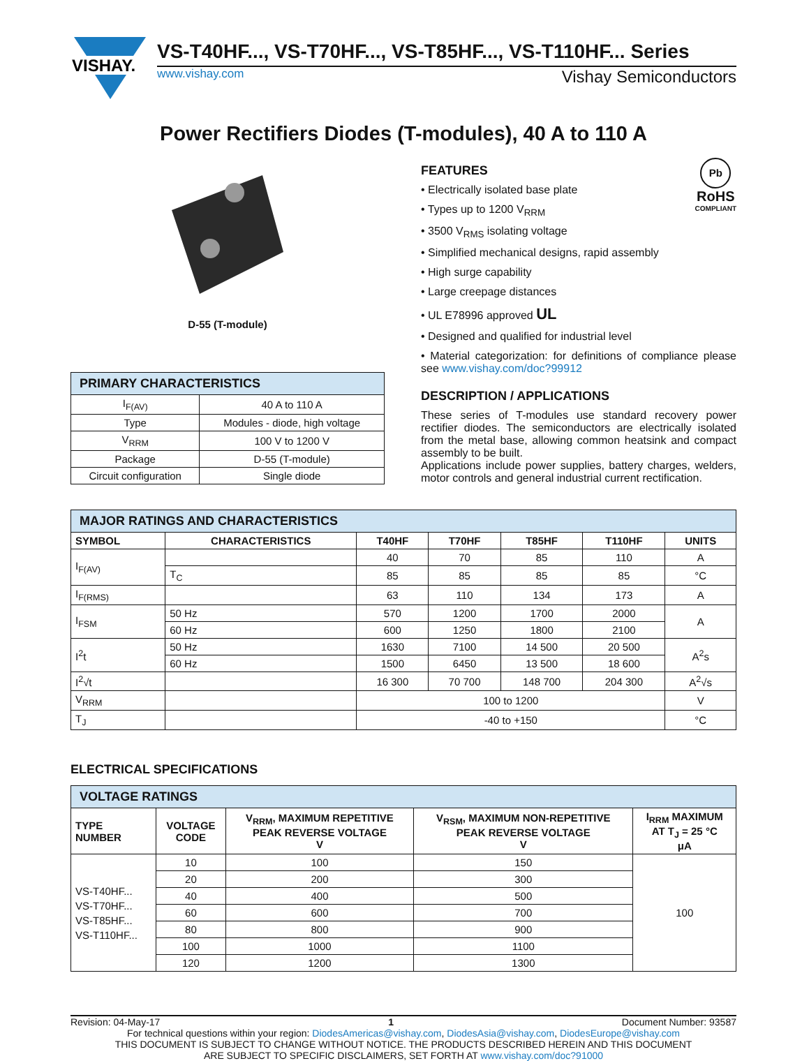VISHAY.
VS-T40HF..., VS-T70HF..., VS-T85HF..., VS-T110HF... Series
www.vishay.com Vishay Semiconductors
Power Rectifiers Diodes (T-modules), 40 A to 110 A
D-55 (T-module)
| PRIMARY CHARACTERISTICS | |
| I<sub>F(AV)</sub> | 40 A to 110 A |
| Type | Modules - diode, high voltage |
| V<sub>RRM</sub> | 100 V to 1200 V |
| Package | D-55 (T-module) |
| Circuit configuration | Single diode |
Pb
RoHS
COMPLIANT
FEATURES
• Electrically isolated base plate
• Types up to 1200 V<sub>RRM</sub>
• 3500 V<sub>RMS</sub> isolating voltage
• Simplified mechanical designs, rapid assembly
• High surge capability
• Large creepage distances
• UL E78996 approved UL
• Designed and qualified for industrial level
• Material categorization: for definitions of compliance please see www.vishay.com/doc?99912
DESCRIPTION / APPLICATIONS
These series of T-modules use standard recovery power rectifier diodes. The semiconductors are electrically isolated from the metal base, allowing common heatsink and compact assembly to be built.
Applications include power supplies, battery charges, welders, motor controls and general industrial current rectification.
| MAJOR RATINGS AND CHARACTERISTICS | | | | | | |
| SYMBOL | CHARACTERISTICS | T40HF | T70HF | T85HF | T110HF | UNITS |
| I<sub>F(AV)</sub> | | 40 | 70 | 85 | 110 | A |
| | T<sub>C</sub> | 85 | 85 | 85 | 85 | °C |
| I<sub>F(RMS)</sub> | | 63 | 110 | 134 | 173 | A |
| I<sub>FSM</sub> | 50 Hz | 570 | 1200 | 1700 | 2000 | A |
| | 60 Hz | 600 | 1250 | 1800 | 2100 | |
| I<sup>2</sup>t | 50 Hz | 1630 | 7100 | 14 500 | 20 500 | A<sup>2</sup>s |
| | 60 Hz | 1500 | 6450 | 13 500 | 18 600 | |
| I<sup>2</sup>√t | | 16 300 | 70 700 | 148 700 | 204 300 | A<sup>2</sup>√s |
| V<sub>RRM</sub> | | 100 to 1200 | | | | V |
| T<sub>J</sub> | | -40 to +150 | | | | °C |
ELECTRICAL SPECIFICATIONS
| VOLTAGE RATINGS | | | | |
| TYPE NUMBER | VOLTAGE CODE | V<sub>RRM</sub>, MAXIMUM REPETITIVE PEAK REVERSE VOLTAGE V | V<sub>RSM</sub>, MAXIMUM NON-REPETITIVE PEAK REVERSE VOLTAGE V | I<sub>RRM</sub> MAXIMUM AT T<sub>J</sub> = 25 °C μA |
| VS-T40HF... VS-T70HF... VS-T85HF... VS-T110HF... | 10 | 100 | 150 | 100 |
| | 20 | 200 | 300 | |
| | 40 | 400 | 500 | |
| | 60 | 600 | 700 | |
| | 80 | 800 | 900 | |
| | 100 | 1000 | 1100 | |
| | 120 | 1200 | 1300 | |
Revision: 04-May-17 1 Document Number: 93587
For technical questions within your region: DiodesAmericas@vishay.com, DiodesAsia@vishay.com, DiodesEurope@vishay.com
THIS DOCUMENT IS SUBJECT TO CHANGE WITHOUT NOTICE. THE PRODUCTS DESCRIBED HEREIN AND THIS DOCUMENT
ARE SUBJECT TO SPECIFIC DISCLAIMERS, SET FORTH AT www.vishay.com/doc?91000